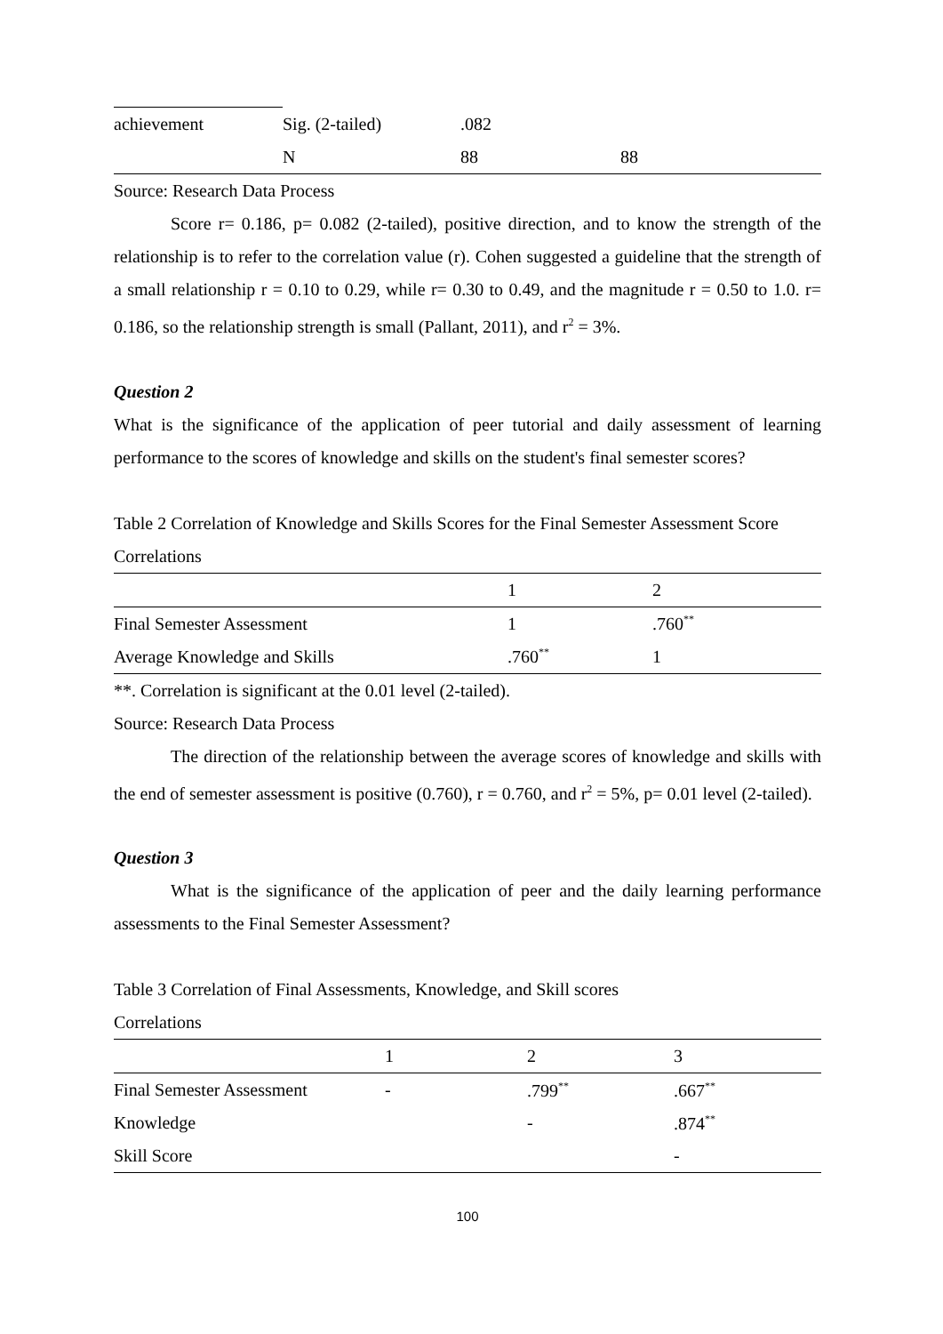| achievement | Sig. (2-tailed) | .082 | |
| | N | 88 | 88 |
Source: Research Data Process
Score r= 0.186, p= 0.082 (2-tailed), positive direction, and to know the strength of the relationship is to refer to the correlation value (r). Cohen suggested a guideline that the strength of a small relationship r = 0.10 to 0.29, while r= 0.30 to 0.49, and the magnitude r = 0.50 to 1.0. r= 0.186, so the relationship strength is small (Pallant, 2011), and r<sup>2</sup> = 3%.
Question 2
What is the significance of the application of peer tutorial and daily assessment of learning performance to the scores of knowledge and skills on the student's final semester scores?
Table 2 Correlation of Knowledge and Skills Scores for the Final Semester Assessment Score
Correlations
| | 1 | 2 |
| Final Semester Assessment | 1 | .760<sup>**</sup> |
| Average Knowledge and Skills | .760<sup>**</sup> | 1 |
**. Correlation is significant at the 0.01 level (2-tailed).
Source: Research Data Process
The direction of the relationship between the average scores of knowledge and skills with the end of semester assessment is positive (0.760), r = 0.760, and r<sup>2</sup> = 5%, p= 0.01 level (2-tailed).
Question 3
What is the significance of the application of peer and the daily learning performance assessments to the Final Semester Assessment?
Table 3 Correlation of Final Assessments, Knowledge, and Skill scores
Correlations
| | 1 | 2 | 3 |
| Final Semester Assessment | - | .799<sup>**</sup> | .667<sup>**</sup> |
| Knowledge | | - | .874<sup>**</sup> |
| Skill Score | | | - |
100